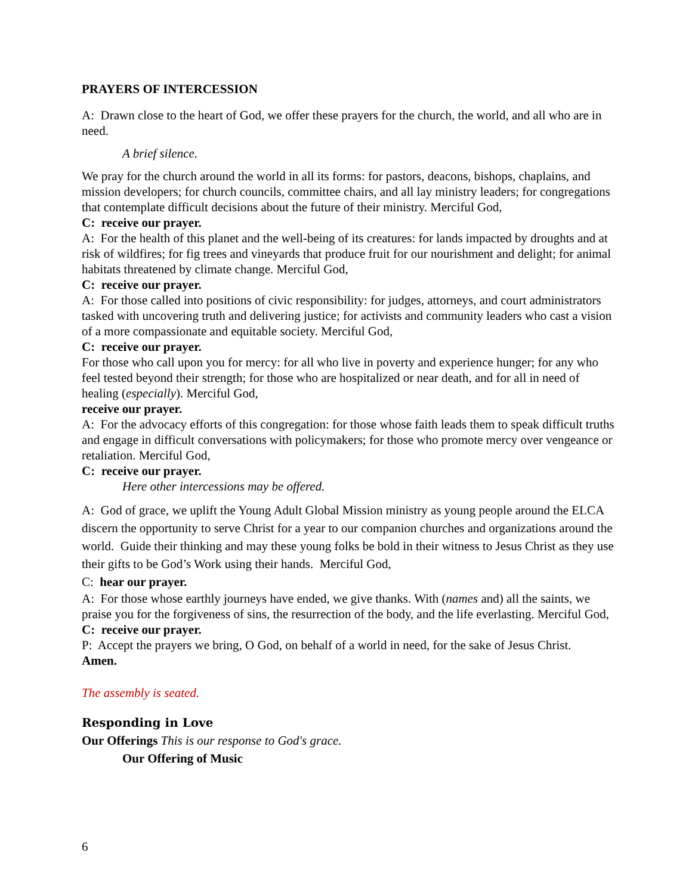PRAYERS OF INTERCESSION
A: Drawn close to the heart of God, we offer these prayers for the church, the world, and all who are in need.
A brief silence.
We pray for the church around the world in all its forms: for pastors, deacons, bishops, chaplains, and mission developers; for church councils, committee chairs, and all lay ministry leaders; for congregations that contemplate difficult decisions about the future of their ministry. Merciful God,
C: receive our prayer.
A: For the health of this planet and the well-being of its creatures: for lands impacted by droughts and at risk of wildfires; for fig trees and vineyards that produce fruit for our nourishment and delight; for animal habitats threatened by climate change. Merciful God,
C: receive our prayer.
A: For those called into positions of civic responsibility: for judges, attorneys, and court administrators tasked with uncovering truth and delivering justice; for activists and community leaders who cast a vision of a more compassionate and equitable society. Merciful God,
C: receive our prayer.
For those who call upon you for mercy: for all who live in poverty and experience hunger; for any who feel tested beyond their strength; for those who are hospitalized or near death, and for all in need of healing (especially). Merciful God,
receive our prayer.
A: For the advocacy efforts of this congregation: for those whose faith leads them to speak difficult truths and engage in difficult conversations with policymakers; for those who promote mercy over vengeance or retaliation. Merciful God,
C: receive our prayer.
Here other intercessions may be offered.
A: God of grace, we uplift the Young Adult Global Mission ministry as young people around the ELCA discern the opportunity to serve Christ for a year to our companion churches and organizations around the world. Guide their thinking and may these young folks be bold in their witness to Jesus Christ as they use their gifts to be God’s Work using their hands. Merciful God,
C: hear our prayer.
A: For those whose earthly journeys have ended, we give thanks. With (names and) all the saints, we praise you for the forgiveness of sins, the resurrection of the body, and the life everlasting. Merciful God,
C: receive our prayer.
P: Accept the prayers we bring, O God, on behalf of a world in need, for the sake of Jesus Christ. Amen.
The assembly is seated.
Responding in Love
Our Offerings This is our response to God's grace.
Our Offering of Music
6